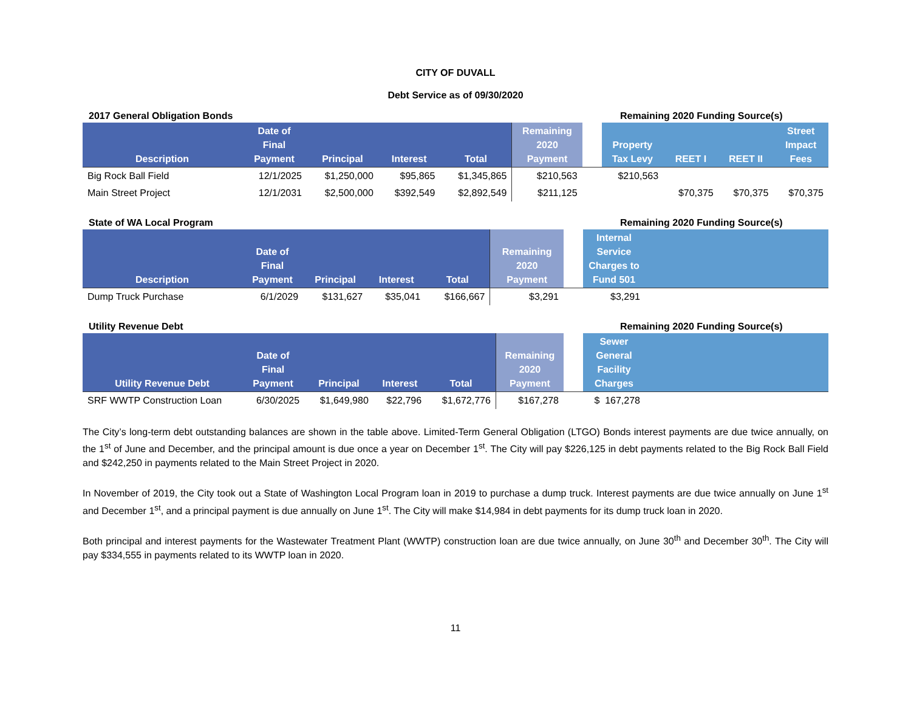CITY OF DUVALL
Debt Service as of 09/30/2020
2017 General Obligation Bonds Remaining 2020 Funding Source(s)
| Description | Date of Final Payment | Principal | Interest | Total | Remaining 2020 Payment | | Property Tax Levy | REET I | REET II | Street Impact Fees |
| --- | --- | --- | --- | --- | --- | --- | --- | --- | --- | --- |
| Big Rock Ball Field | 12/1/2025 | $1,250,000 | $95,865 | $1,345,865 | $210,563 | | $210,563 | | | |
| Main Street Project | 12/1/2031 | $2,500,000 | $392,549 | $2,892,549 | $211,125 | | | $70,375 | $70,375 | $70,375 |
State of WA Local Program Remaining 2020 Funding Source(s)
| Description | Date of Final Payment | Principal | Interest | Total | Remaining 2020 Payment | | Internal Service Charges to Fund 501 | |
| --- | --- | --- | --- | --- | --- | --- | --- | --- |
| Dump Truck Purchase | 6/1/2029 | $131,627 | $35,041 | $166,667 | $3,291 | | $3,291 | |
Utility Revenue Debt Remaining 2020 Funding Source(s)
| Utility Revenue Debt | Date of Final Payment | Principal | Interest | Total | Remaining 2020 Payment | | Sewer General Facility Charges | |
| --- | --- | --- | --- | --- | --- | --- | --- | --- |
| SRF WWTP Construction Loan | 6/30/2025 | $1,649,980 | $22,796 | $1,672,776 | $167,278 | | $ 167,278 | |
The City’s long-term debt outstanding balances are shown in the table above. Limited-Term General Obligation (LTGO) Bonds interest payments are due twice annually, on the 1<sup>st</sup> of June and December, and the principal amount is due once a year on December 1<sup>st</sup>. The City will pay $226,125 in debt payments related to the Big Rock Ball Field and $242,250 in payments related to the Main Street Project in 2020.
In November of 2019, the City took out a State of Washington Local Program loan in 2019 to purchase a dump truck. Interest payments are due twice annually on June 1<sup>st</sup> and December 1<sup>st</sup>, and a principal payment is due annually on June 1<sup>st</sup>. The City will make $14,984 in debt payments for its dump truck loan in 2020.
Both principal and interest payments for the Wastewater Treatment Plant (WWTP) construction loan are due twice annually, on June 30<sup>th</sup> and December 30<sup>th</sup>. The City will pay $334,555 in payments related to its WWTP loan in 2020.
11